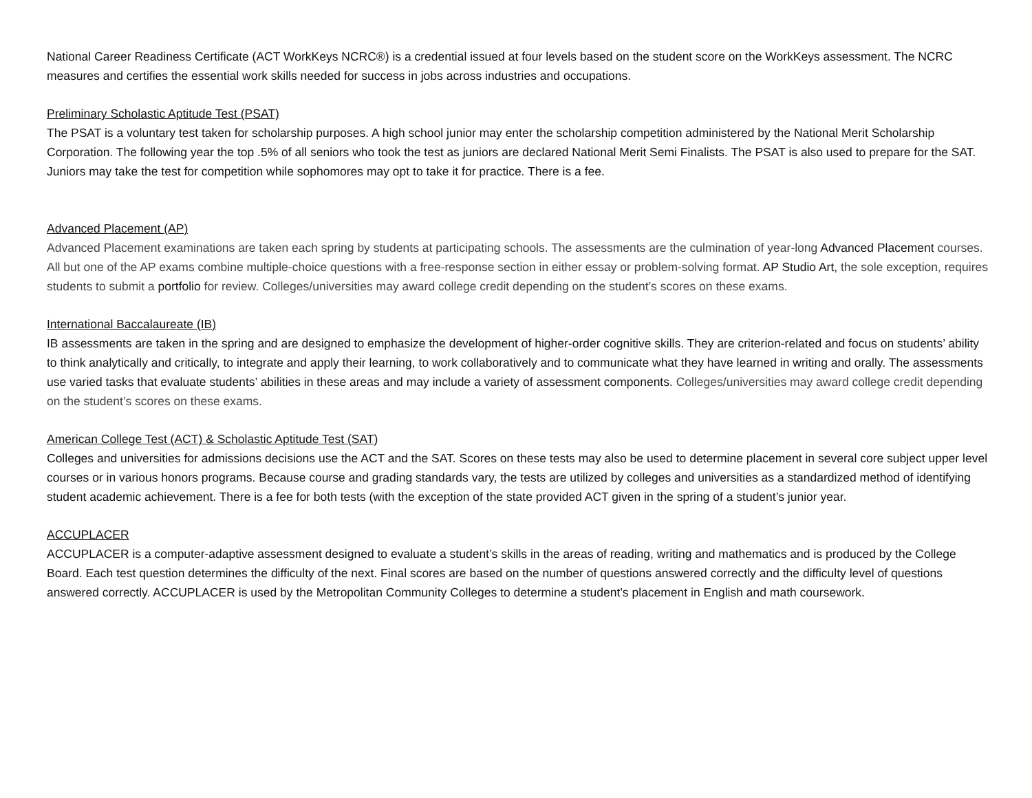National Career Readiness Certificate (ACT WorkKeys NCRC®) is a credential issued at four levels based on the student score on the WorkKeys assessment. The NCRC measures and certifies the essential work skills needed for success in jobs across industries and occupations.
Preliminary Scholastic Aptitude Test (PSAT)
The PSAT is a voluntary test taken for scholarship purposes. A high school junior may enter the scholarship competition administered by the National Merit Scholarship Corporation. The following year the top .5% of all seniors who took the test as juniors are declared National Merit Semi Finalists. The PSAT is also used to prepare for the SAT. Juniors may take the test for competition while sophomores may opt to take it for practice. There is a fee.
Advanced Placement (AP)
Advanced Placement examinations are taken each spring by students at participating schools. The assessments are the culmination of year-long Advanced Placement courses. All but one of the AP exams combine multiple-choice questions with a free-response section in either essay or problem-solving format. AP Studio Art, the sole exception, requires students to submit a portfolio for review. Colleges/universities may award college credit depending on the student’s scores on these exams.
International Baccalaureate (IB)
IB assessments are taken in the spring and are designed to emphasize the development of higher-order cognitive skills. They are criterion-related and focus on students’ ability to think analytically and critically, to integrate and apply their learning, to work collaboratively and to communicate what they have learned in writing and orally. The assessments use varied tasks that evaluate students’ abilities in these areas and may include a variety of assessment components. Colleges/universities may award college credit depending on the student’s scores on these exams.
American College Test (ACT) & Scholastic Aptitude Test (SAT)
Colleges and universities for admissions decisions use the ACT and the SAT. Scores on these tests may also be used to determine placement in several core subject upper level courses or in various honors programs. Because course and grading standards vary, the tests are utilized by colleges and universities as a standardized method of identifying student academic achievement. There is a fee for both tests (with the exception of the state provided ACT given in the spring of a student’s junior year.
ACCUPLACER
ACCUPLACER is a computer-adaptive assessment designed to evaluate a student’s skills in the areas of reading, writing and mathematics and is produced by the College Board. Each test question determines the difficulty of the next. Final scores are based on the number of questions answered correctly and the difficulty level of questions answered correctly. ACCUPLACER is used by the Metropolitan Community Colleges to determine a student’s placement in English and math coursework.